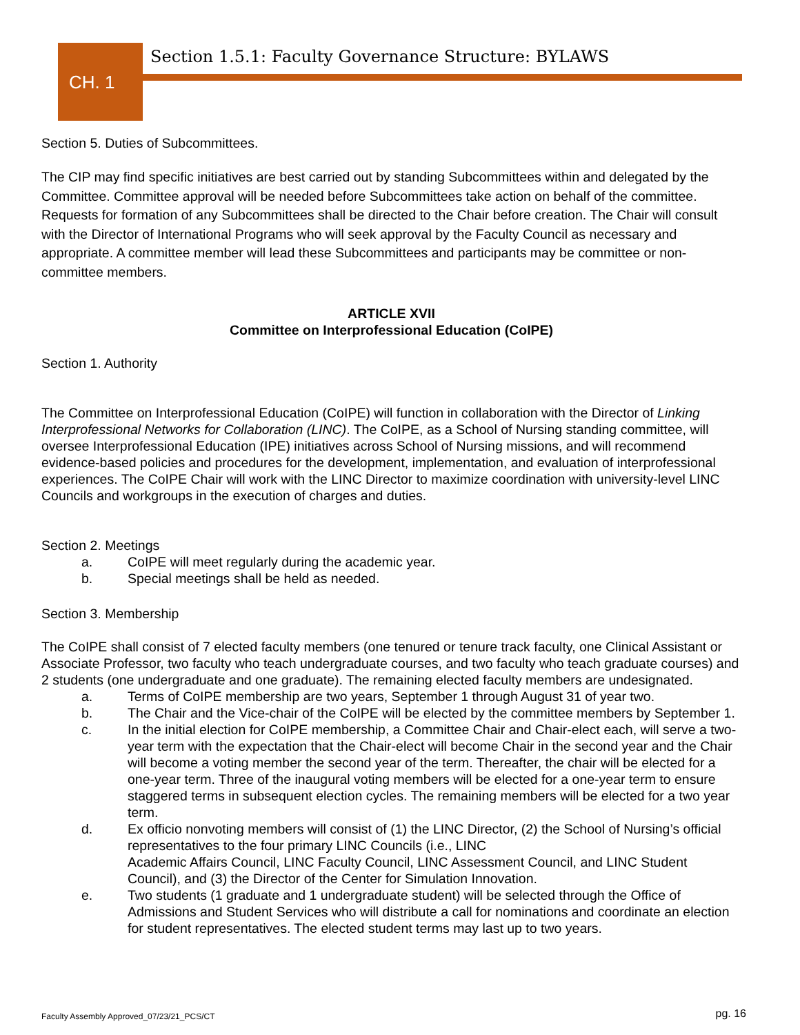CH. 1
Section 1.5.1: Faculty Governance Structure: BYLAWS
Section 5. Duties of Subcommittees.
The CIP may find specific initiatives are best carried out by standing Subcommittees within and delegated by the Committee. Committee approval will be needed before Subcommittees take action on behalf of the committee. Requests for formation of any Subcommittees shall be directed to the Chair before creation. The Chair will consult with the Director of International Programs who will seek approval by the Faculty Council as necessary and appropriate. A committee member will lead these Subcommittees and participants may be committee or non-committee members.
ARTICLE XVII
Committee on Interprofessional Education (CoIPE)
Section 1. Authority
The Committee on Interprofessional Education (CoIPE) will function in collaboration with the Director of Linking Interprofessional Networks for Collaboration (LINC). The CoIPE, as a School of Nursing standing committee, will oversee Interprofessional Education (IPE) initiatives across School of Nursing missions, and will recommend evidence-based policies and procedures for the development, implementation, and evaluation of interprofessional experiences. The CoIPE Chair will work with the LINC Director to maximize coordination with university-level LINC Councils and workgroups in the execution of charges and duties.
Section 2. Meetings
a. CoIPE will meet regularly during the academic year.
b. Special meetings shall be held as needed.
Section 3. Membership
The CoIPE shall consist of 7 elected faculty members (one tenured or tenure track faculty, one Clinical Assistant or Associate Professor, two faculty who teach undergraduate courses, and two faculty who teach graduate courses) and 2 students (one undergraduate and one graduate). The remaining elected faculty members are undesignated.
a. Terms of CoIPE membership are two years, September 1 through August 31 of year two.
b. The Chair and the Vice-chair of the CoIPE will be elected by the committee members by September 1.
c. In the initial election for CoIPE membership, a Committee Chair and Chair-elect each, will serve a two-year term with the expectation that the Chair-elect will become Chair in the second year and the Chair will become a voting member the second year of the term. Thereafter, the chair will be elected for a one-year term. Three of the inaugural voting members will be elected for a one-year term to ensure staggered terms in subsequent election cycles. The remaining members will be elected for a two year term.
d. Ex officio nonvoting members will consist of (1) the LINC Director, (2) the School of Nursing’s official representatives to the four primary LINC Councils (i.e., LINC
Academic Affairs Council, LINC Faculty Council, LINC Assessment Council, and LINC Student Council), and (3) the Director of the Center for Simulation Innovation.
e. Two students (1 graduate and 1 undergraduate student) will be selected through the Office of Admissions and Student Services who will distribute a call for nominations and coordinate an election for student representatives. The elected student terms may last up to two years.
Faculty Assembly Approved_07/23/21_PCS/CT
pg. 16